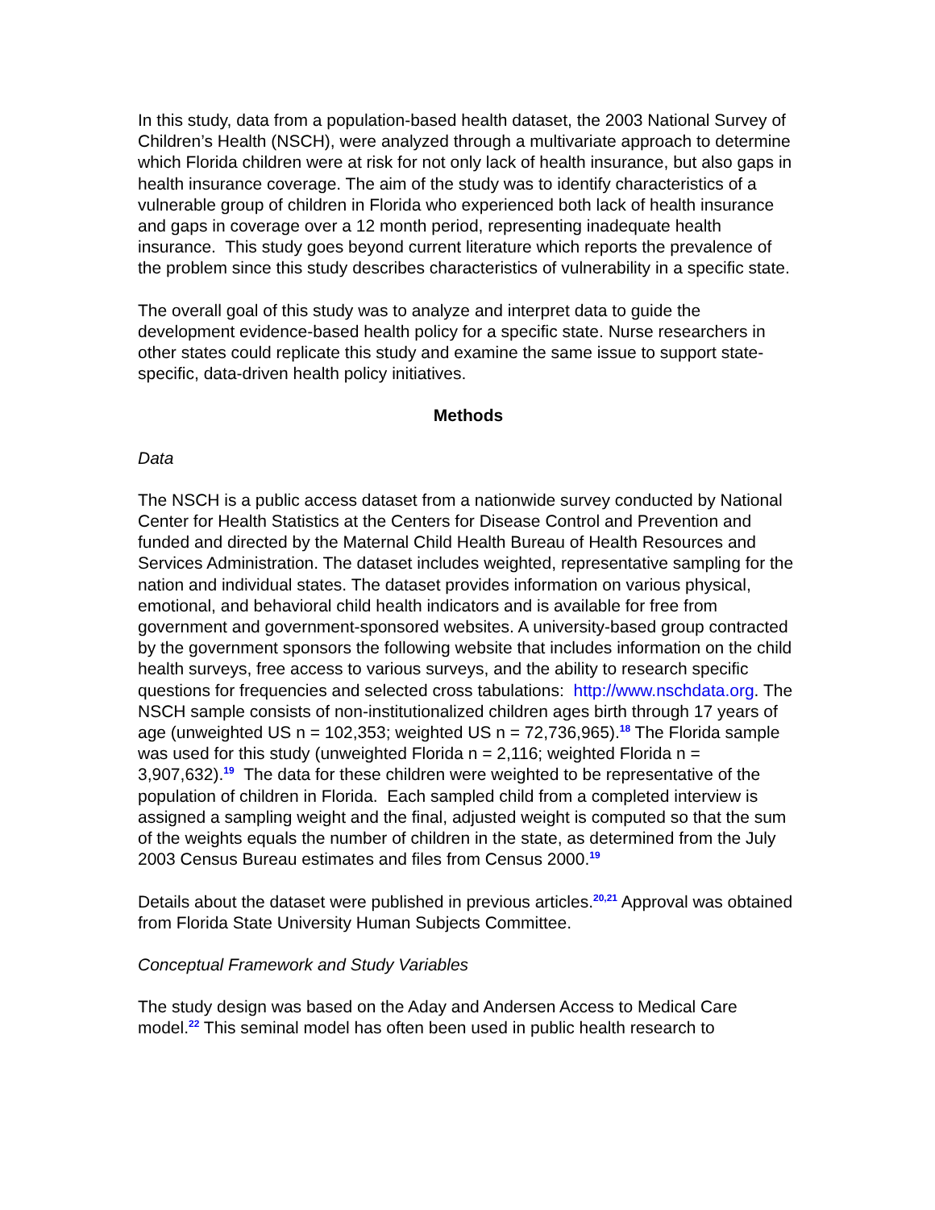In this study, data from a population-based health dataset, the 2003 National Survey of Children’s Health (NSCH), were analyzed through a multivariate approach to determine which Florida children were at risk for not only lack of health insurance, but also gaps in health insurance coverage. The aim of the study was to identify characteristics of a vulnerable group of children in Florida who experienced both lack of health insurance and gaps in coverage over a 12 month period, representing inadequate health insurance. This study goes beyond current literature which reports the prevalence of the problem since this study describes characteristics of vulnerability in a specific state.
The overall goal of this study was to analyze and interpret data to guide the development evidence-based health policy for a specific state. Nurse researchers in other states could replicate this study and examine the same issue to support state-specific, data-driven health policy initiatives.
Methods
Data
The NSCH is a public access dataset from a nationwide survey conducted by National Center for Health Statistics at the Centers for Disease Control and Prevention and funded and directed by the Maternal Child Health Bureau of Health Resources and Services Administration. The dataset includes weighted, representative sampling for the nation and individual states. The dataset provides information on various physical, emotional, and behavioral child health indicators and is available for free from government and government-sponsored websites. A university-based group contracted by the government sponsors the following website that includes information on the child health surveys, free access to various surveys, and the ability to research specific questions for frequencies and selected cross tabulations: http://www.nschdata.org. The NSCH sample consists of non-institutionalized children ages birth through 17 years of age (unweighted US n = 102,353; weighted US n = 72,736,965).<sup>18</sup> The Florida sample was used for this study (unweighted Florida n = 2,116; weighted Florida n = 3,907,632).<sup>19</sup> The data for these children were weighted to be representative of the population of children in Florida. Each sampled child from a completed interview is assigned a sampling weight and the final, adjusted weight is computed so that the sum of the weights equals the number of children in the state, as determined from the July 2003 Census Bureau estimates and files from Census 2000.<sup>19</sup>
Details about the dataset were published in previous articles.<sup>20,21</sup> Approval was obtained from Florida State University Human Subjects Committee.
Conceptual Framework and Study Variables
The study design was based on the Aday and Andersen Access to Medical Care model.<sup>22</sup> This seminal model has often been used in public health research to